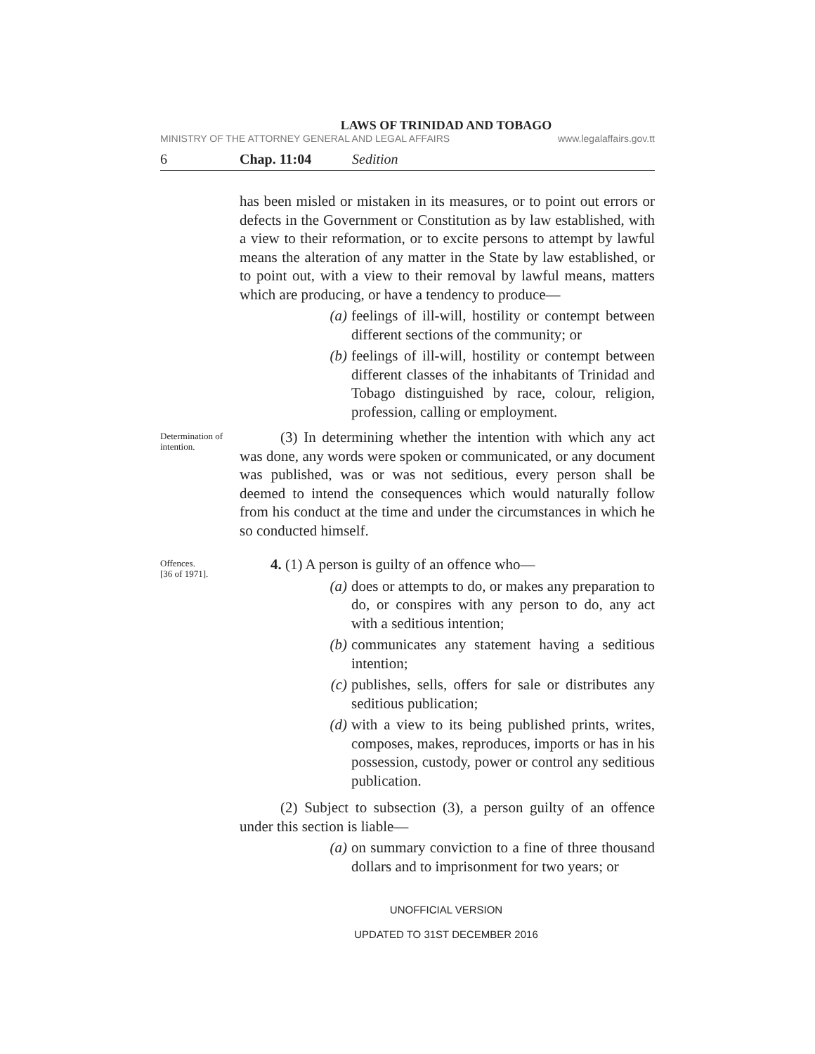LAWS OF TRINIDAD AND TOBAGO
MINISTRY OF THE ATTORNEY GENERAL AND LEGAL AFFAIRS www.legalaffairs.gov.tt
6 Chap. 11:04 Sedition
has been misled or mistaken in its measures, or to point out errors or defects in the Government or Constitution as by law established, with a view to their reformation, or to excite persons to attempt by lawful means the alteration of any matter in the State by law established, or to point out, with a view to their removal by lawful means, matters which are producing, or have a tendency to produce—
(a) feelings of ill-will, hostility or contempt between different sections of the community; or
(b) feelings of ill-will, hostility or contempt between different classes of the inhabitants of Trinidad and Tobago distinguished by race, colour, religion, profession, calling or employment.
Determination of intention.
(3) In determining whether the intention with which any act was done, any words were spoken or communicated, or any document was published, was or was not seditious, every person shall be deemed to intend the consequences which would naturally follow from his conduct at the time and under the circumstances in which he so conducted himself.
Offences.
[36 of 1971].
4. (1) A person is guilty of an offence who—
(a) does or attempts to do, or makes any preparation to do, or conspires with any person to do, any act with a seditious intention;
(b) communicates any statement having a seditious intention;
(c) publishes, sells, offers for sale or distributes any seditious publication;
(d) with a view to its being published prints, writes, composes, makes, reproduces, imports or has in his possession, custody, power or control any seditious publication.
(2) Subject to subsection (3), a person guilty of an offence under this section is liable—
(a) on summary conviction to a fine of three thousand dollars and to imprisonment for two years; or
UNOFFICIAL VERSION
UPDATED TO 31ST DECEMBER 2016